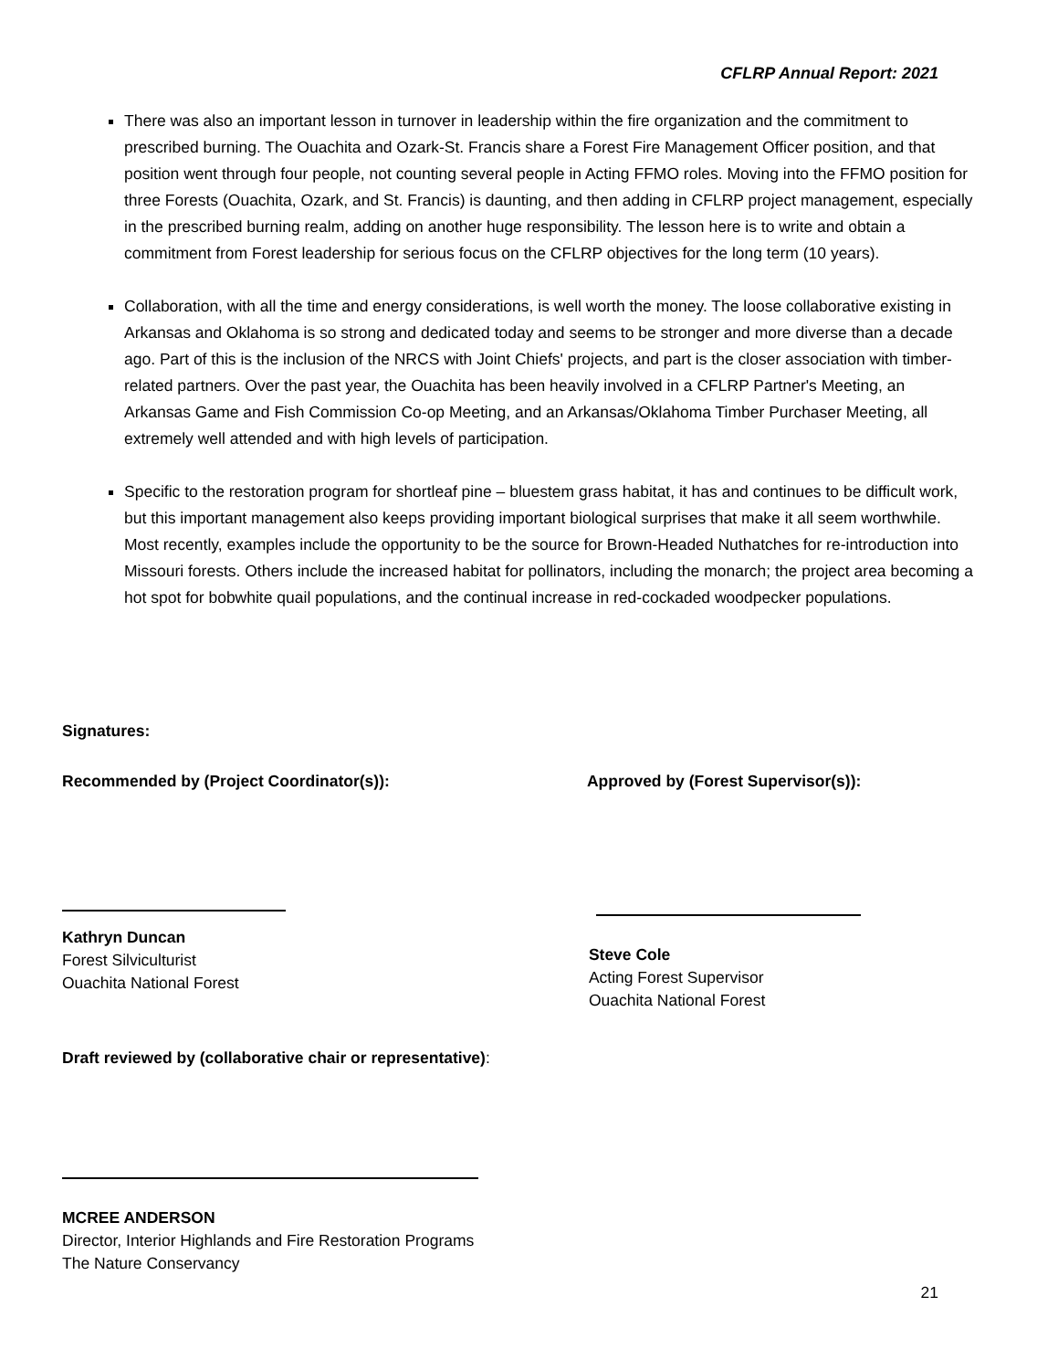CFLRP Annual Report: 2021
There was also an important lesson in turnover in leadership within the fire organization and the commitment to prescribed burning. The Ouachita and Ozark-St. Francis share a Forest Fire Management Officer position, and that position went through four people, not counting several people in Acting FFMO roles. Moving into the FFMO position for three Forests (Ouachita, Ozark, and St. Francis) is daunting, and then adding in CFLRP project management, especially in the prescribed burning realm, adding on another huge responsibility. The lesson here is to write and obtain a commitment from Forest leadership for serious focus on the CFLRP objectives for the long term (10 years).
Collaboration, with all the time and energy considerations, is well worth the money. The loose collaborative existing in Arkansas and Oklahoma is so strong and dedicated today and seems to be stronger and more diverse than a decade ago. Part of this is the inclusion of the NRCS with Joint Chiefs' projects, and part is the closer association with timber-related partners. Over the past year, the Ouachita has been heavily involved in a CFLRP Partner's Meeting, an Arkansas Game and Fish Commission Co-op Meeting, and an Arkansas/Oklahoma Timber Purchaser Meeting, all extremely well attended and with high levels of participation.
Specific to the restoration program for shortleaf pine – bluestem grass habitat, it has and continues to be difficult work, but this important management also keeps providing important biological surprises that make it all seem worthwhile. Most recently, examples include the opportunity to be the source for Brown-Headed Nuthatches for re-introduction into Missouri forests. Others include the increased habitat for pollinators, including the monarch; the project area becoming a hot spot for bobwhite quail populations, and the continual increase in red-cockaded woodpecker populations.
Signatures:
Recommended by (Project Coordinator(s)):
Kathryn Duncan
Forest Silviculturist
Ouachita National Forest
Approved by (Forest Supervisor(s)):
Steve Cole
Acting Forest Supervisor
Ouachita National Forest
Draft reviewed by (collaborative chair or representative):
MCREE ANDERSON
Director, Interior Highlands and Fire Restoration Programs
The Nature Conservancy
21